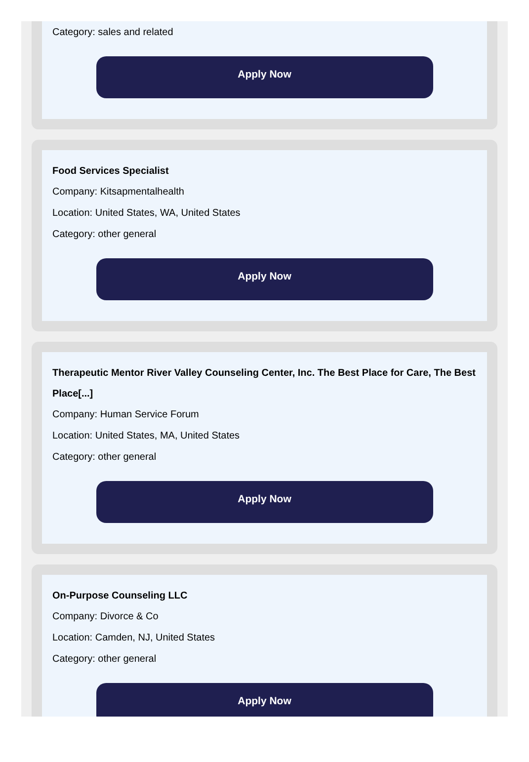Category: sales and related
Apply Now
Food Services Specialist
Company: Kitsapmentalhealth
Location: United States, WA, United States
Category: other general
Apply Now
Therapeutic Mentor River Valley Counseling Center, Inc. The Best Place for Care, The Best Place[...]
Company: Human Service Forum
Location: United States, MA, United States
Category: other general
Apply Now
On-Purpose Counseling LLC
Company: Divorce & Co
Location: Camden, NJ, United States
Category: other general
Apply Now